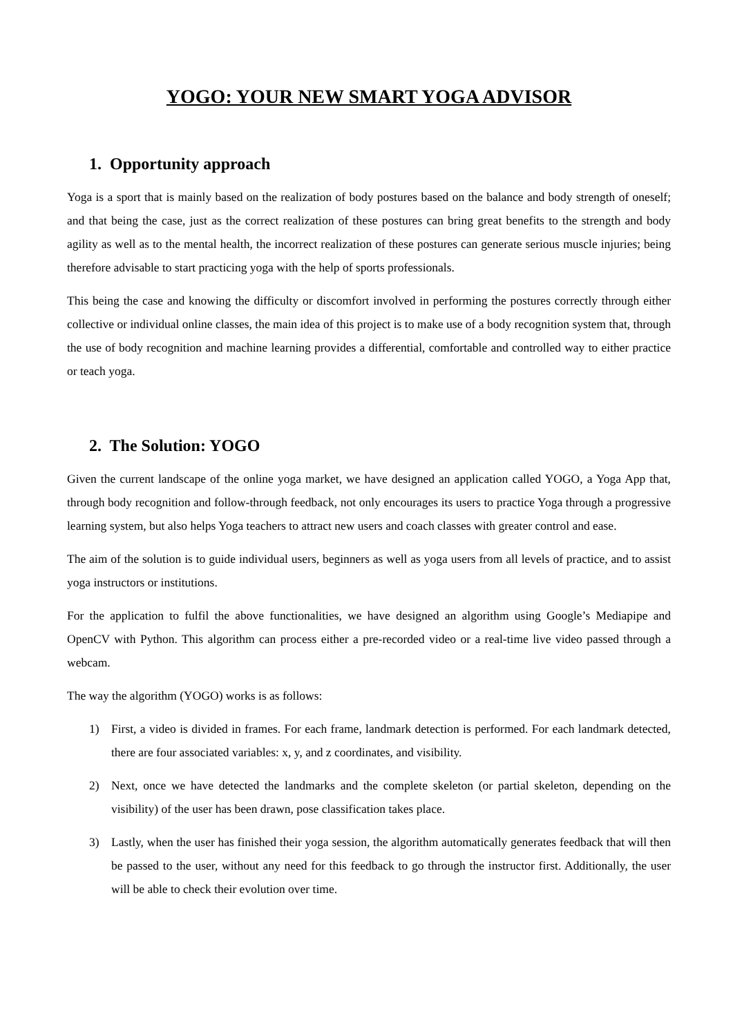YOGO: YOUR NEW SMART YOGA ADVISOR
1. Opportunity approach
Yoga is a sport that is mainly based on the realization of body postures based on the balance and body strength of oneself; and that being the case, just as the correct realization of these postures can bring great benefits to the strength and body agility as well as to the mental health, the incorrect realization of these postures can generate serious muscle injuries; being therefore advisable to start practicing yoga with the help of sports professionals.
This being the case and knowing the difficulty or discomfort involved in performing the postures correctly through either collective or individual online classes, the main idea of this project is to make use of a body recognition system that, through the use of body recognition and machine learning provides a differential, comfortable and controlled way to either practice or teach yoga.
2. The Solution: YOGO
Given the current landscape of the online yoga market, we have designed an application called YOGO, a Yoga App that, through body recognition and follow-through feedback, not only encourages its users to practice Yoga through a progressive learning system, but also helps Yoga teachers to attract new users and coach classes with greater control and ease.
The aim of the solution is to guide individual users, beginners as well as yoga users from all levels of practice, and to assist yoga instructors or institutions.
For the application to fulfil the above functionalities, we have designed an algorithm using Google’s Mediapipe and OpenCV with Python. This algorithm can process either a pre-recorded video or a real-time live video passed through a webcam.
The way the algorithm (YOGO) works is as follows:
1) First, a video is divided in frames. For each frame, landmark detection is performed. For each landmark detected, there are four associated variables: x, y, and z coordinates, and visibility.
2) Next, once we have detected the landmarks and the complete skeleton (or partial skeleton, depending on the visibility) of the user has been drawn, pose classification takes place.
3) Lastly, when the user has finished their yoga session, the algorithm automatically generates feedback that will then be passed to the user, without any need for this feedback to go through the instructor first. Additionally, the user will be able to check their evolution over time.